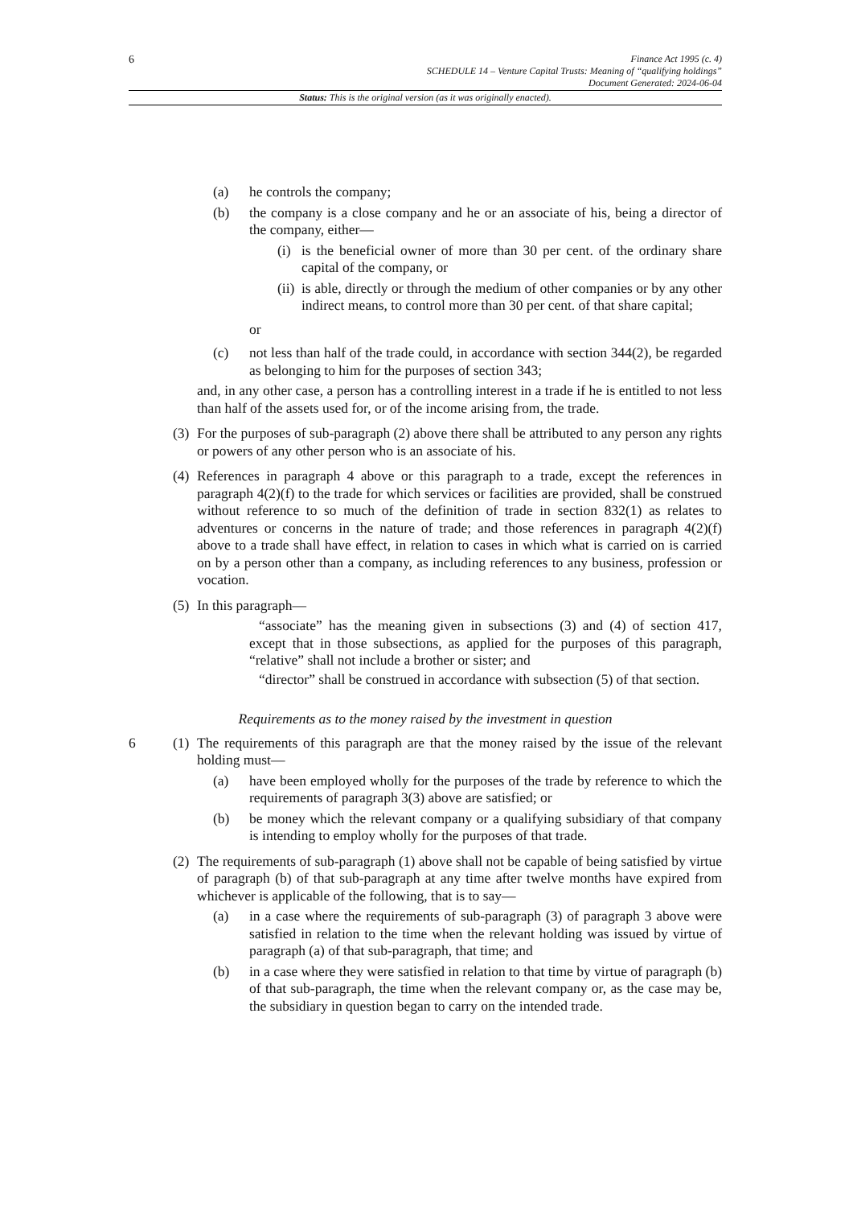6
Finance Act 1995 (c. 4)
SCHEDULE 14 – Venture Capital Trusts: Meaning of “qualifying holdings”
Document Generated: 2024-06-04
Status: This is the original version (as it was originally enacted).
(a) he controls the company;
(b) the company is a close company and he or an associate of his, being a director of the company, either—
(i) is the beneficial owner of more than 30 per cent. of the ordinary share capital of the company, or
(ii) is able, directly or through the medium of other companies or by any other indirect means, to control more than 30 per cent. of that share capital;
or
(c) not less than half of the trade could, in accordance with section 344(2), be regarded as belonging to him for the purposes of section 343;
and, in any other case, a person has a controlling interest in a trade if he is entitled to not less than half of the assets used for, or of the income arising from, the trade.
(3) For the purposes of sub-paragraph (2) above there shall be attributed to any person any rights or powers of any other person who is an associate of his.
(4) References in paragraph 4 above or this paragraph to a trade, except the references in paragraph 4(2)(f) to the trade for which services or facilities are provided, shall be construed without reference to so much of the definition of trade in section 832(1) as relates to adventures or concerns in the nature of trade; and those references in paragraph 4(2)(f) above to a trade shall have effect, in relation to cases in which what is carried on is carried on by a person other than a company, as including references to any business, profession or vocation.
(5) In this paragraph—
“associate” has the meaning given in subsections (3) and (4) of section 417, except that in those subsections, as applied for the purposes of this paragraph, “relative” shall not include a brother or sister; and
“director” shall be construed in accordance with subsection (5) of that section.
Requirements as to the money raised by the investment in question
6 (1) The requirements of this paragraph are that the money raised by the issue of the relevant holding must—
(a) have been employed wholly for the purposes of the trade by reference to which the requirements of paragraph 3(3) above are satisfied; or
(b) be money which the relevant company or a qualifying subsidiary of that company is intending to employ wholly for the purposes of that trade.
(2) The requirements of sub-paragraph (1) above shall not be capable of being satisfied by virtue of paragraph (b) of that sub-paragraph at any time after twelve months have expired from whichever is applicable of the following, that is to say—
(a) in a case where the requirements of sub-paragraph (3) of paragraph 3 above were satisfied in relation to the time when the relevant holding was issued by virtue of paragraph (a) of that sub-paragraph, that time; and
(b) in a case where they were satisfied in relation to that time by virtue of paragraph (b) of that sub-paragraph, the time when the relevant company or, as the case may be, the subsidiary in question began to carry on the intended trade.